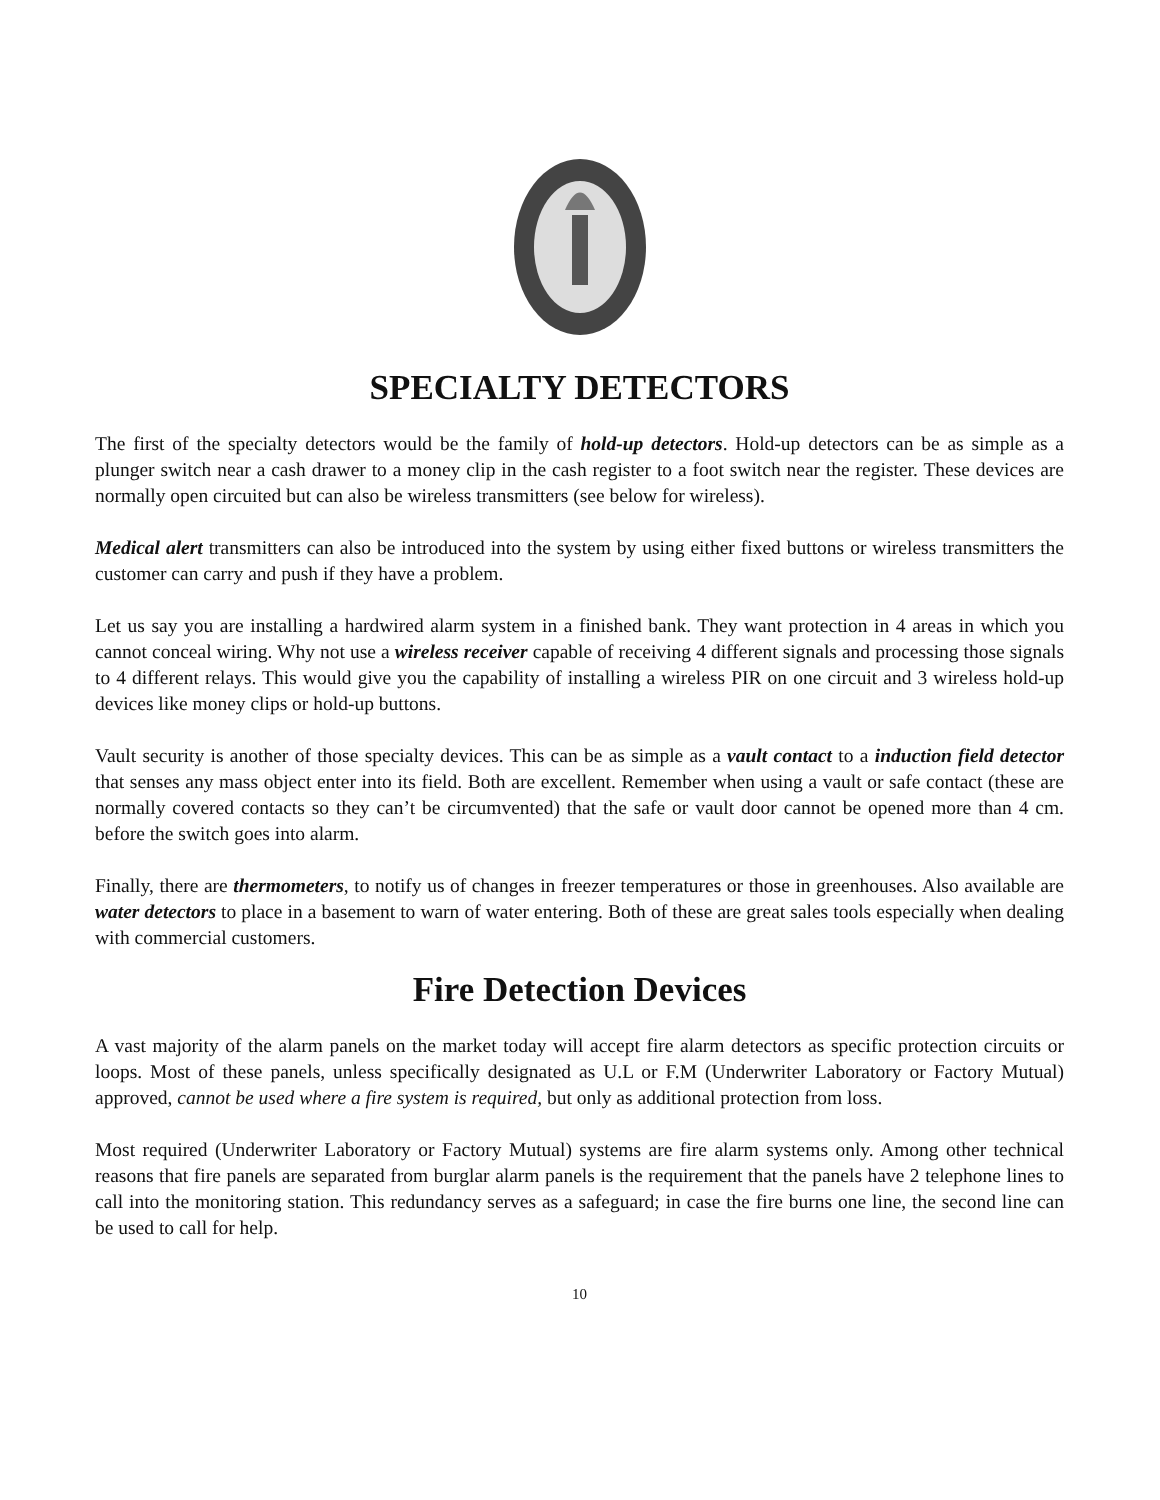SPECIALTY DETECTORS
The first of the specialty detectors would be the family of hold-up detectors. Hold-up detectors can be as simple as a plunger switch near a cash drawer to a money clip in the cash register to a foot switch near the register. These devices are normally open circuited but can also be wireless transmitters (see below for wireless).
Medical alert transmitters can also be introduced into the system by using either fixed buttons or wireless transmitters the customer can carry and push if they have a problem.
Let us say you are installing a hardwired alarm system in a finished bank. They want protection in 4 areas in which you cannot conceal wiring. Why not use a wireless receiver capable of receiving 4 different signals and processing those signals to 4 different relays. This would give you the capability of installing a wireless PIR on one circuit and 3 wireless hold-up devices like money clips or hold-up buttons.
Vault security is another of those specialty devices. This can be as simple as a vault contact to a induction field detector that senses any mass object enter into its field. Both are excellent. Remember when using a vault or safe contact (these are normally covered contacts so they can’t be circumvented) that the safe or vault door cannot be opened more than 4 cm. before the switch goes into alarm.
Finally, there are thermometers, to notify us of changes in freezer temperatures or those in greenhouses. Also available are water detectors to place in a basement to warn of water entering. Both of these are great sales tools especially when dealing with commercial customers.
Fire Detection Devices
A vast majority of the alarm panels on the market today will accept fire alarm detectors as specific protection circuits or loops. Most of these panels, unless specifically designated as U.L or F.M (Underwriter Laboratory or Factory Mutual) approved, cannot be used where a fire system is required, but only as additional protection from loss.
Most required (Underwriter Laboratory or Factory Mutual) systems are fire alarm systems only. Among other technical reasons that fire panels are separated from burglar alarm panels is the requirement that the panels have 2 telephone lines to call into the monitoring station. This redundancy serves as a safeguard; in case the fire burns one line, the second line can be used to call for help.
10